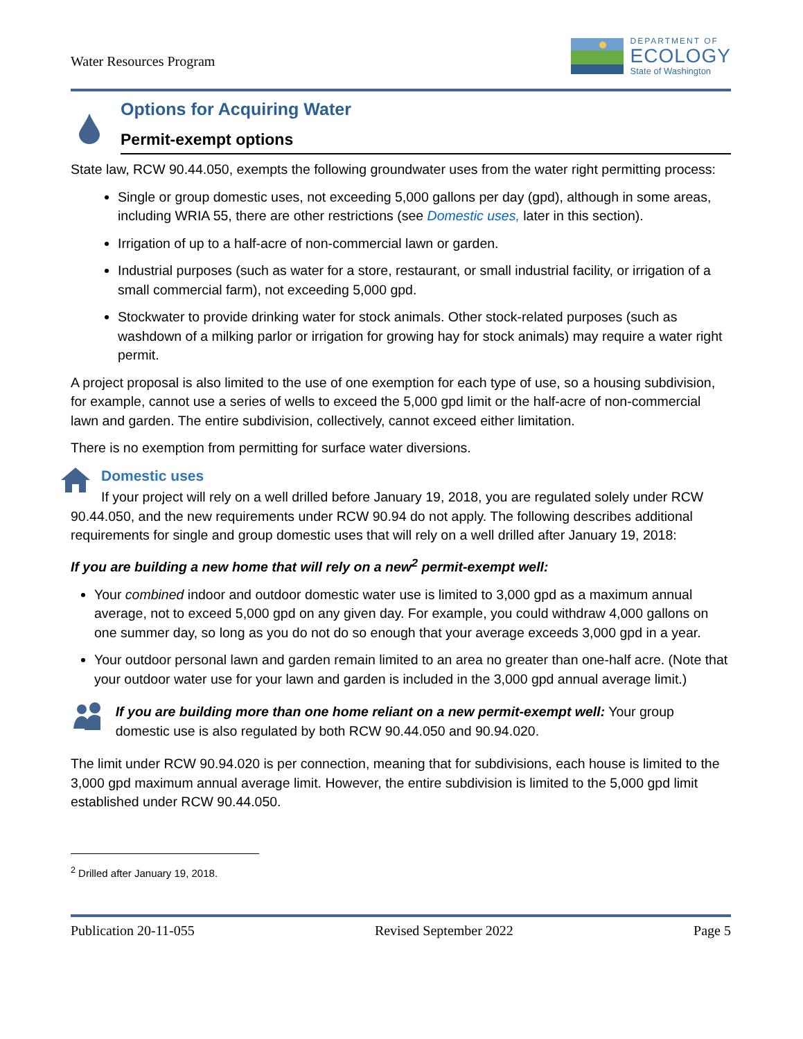Water Resources Program
DEPARTMENT OF
ECOLOGY
State of Washington
Options for Acquiring Water
Permit-exempt options
State law, RCW 90.44.050, exempts the following groundwater uses from the water right permitting process:
Single or group domestic uses, not exceeding 5,000 gallons per day (gpd), although in some areas, including WRIA 55, there are other restrictions (see Domestic uses, later in this section).
Irrigation of up to a half-acre of non-commercial lawn or garden.
Industrial purposes (such as water for a store, restaurant, or small industrial facility, or irrigation of a small commercial farm), not exceeding 5,000 gpd.
Stockwater to provide drinking water for stock animals. Other stock-related purposes (such as washdown of a milking parlor or irrigation for growing hay for stock animals) may require a water right permit.
A project proposal is also limited to the use of one exemption for each type of use, so a housing subdivision, for example, cannot use a series of wells to exceed the 5,000 gpd limit or the half-acre of non-commercial lawn and garden. The entire subdivision, collectively, cannot exceed either limitation.
There is no exemption from permitting for surface water diversions.
Domestic uses
If your project will rely on a well drilled before January 19, 2018, you are regulated solely under RCW 90.44.050, and the new requirements under RCW 90.94 do not apply. The following describes additional requirements for single and group domestic uses that will rely on a well drilled after January 19, 2018:
If you are building a new home that will rely on a new<sup>2</sup> permit-exempt well:
Your combined indoor and outdoor domestic water use is limited to 3,000 gpd as a maximum annual average, not to exceed 5,000 gpd on any given day. For example, you could withdraw 4,000 gallons on one summer day, so long as you do not do so enough that your average exceeds 3,000 gpd in a year.
Your outdoor personal lawn and garden remain limited to an area no greater than one-half acre. (Note that your outdoor water use for your lawn and garden is included in the 3,000 gpd annual average limit.)
If you are building more than one home reliant on a new permit-exempt well: Your group domestic use is also regulated by both RCW 90.44.050 and 90.94.020.
The limit under RCW 90.94.020 is per connection, meaning that for subdivisions, each house is limited to the 3,000 gpd maximum annual average limit. However, the entire subdivision is limited to the 5,000 gpd limit established under RCW 90.44.050.
<sup>2</sup> Drilled after January 19, 2018.
Publication 20-11-055 Revised September 2022 Page 5